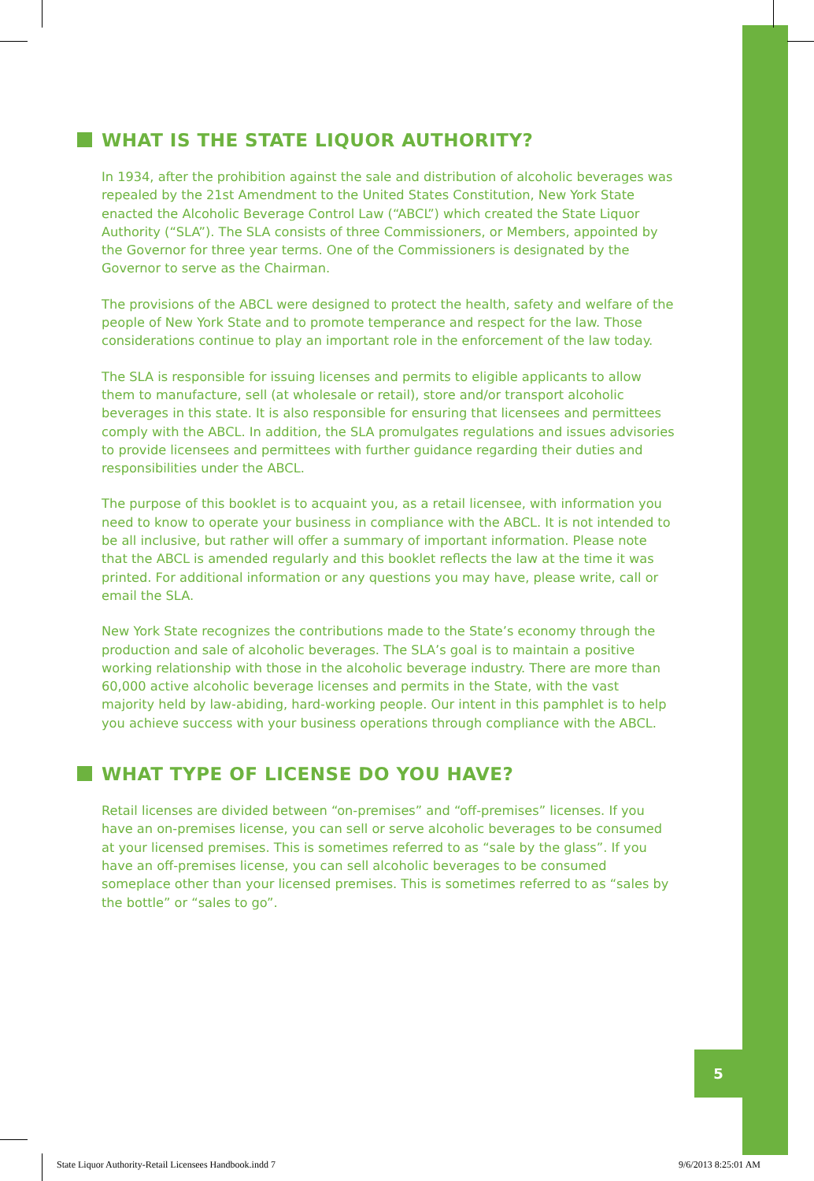5
WHAT IS THE STATE LIQUOR AUTHORITY?
In 1934, after the prohibition against the sale and distribution of alcoholic beverages was repealed by the 21st Amendment to the United States Constitution, New York State enacted the Alcoholic Beverage Control Law (“ABCL”) which created the State Liquor Authority (“SLA”). The SLA consists of three Commissioners, or Members, appointed by the Governor for three year terms. One of the Commissioners is designated by the Governor to serve as the Chairman.
The provisions of the ABCL were designed to protect the health, safety and welfare of the people of New York State and to promote temperance and respect for the law. Those considerations continue to play an important role in the enforcement of the law today.
The SLA is responsible for issuing licenses and permits to eligible applicants to allow them to manufacture, sell (at wholesale or retail), store and/or transport alcoholic beverages in this state. It is also responsible for ensuring that licensees and permittees comply with the ABCL. In addition, the SLA promulgates regulations and issues advisories to provide licensees and permittees with further guidance regarding their duties and responsibilities under the ABCL.
The purpose of this booklet is to acquaint you, as a retail licensee, with information you need to know to operate your business in compliance with the ABCL. It is not intended to be all inclusive, but rather will offer a summary of important information. Please note that the ABCL is amended regularly and this booklet reflects the law at the time it was printed. For additional information or any questions you may have, please write, call or email the SLA.
New York State recognizes the contributions made to the State’s economy through the production and sale of alcoholic beverages. The SLA’s goal is to maintain a positive working relationship with those in the alcoholic beverage industry. There are more than 60,000 active alcoholic beverage licenses and permits in the State, with the vast majority held by law-abiding, hard-working people. Our intent in this pamphlet is to help you achieve success with your business operations through compliance with the ABCL.
WHAT TYPE OF LICENSE DO YOU HAVE?
Retail licenses are divided between “on-premises” and “off-premises” licenses. If you have an on-premises license, you can sell or serve alcoholic beverages to be consumed at your licensed premises. This is sometimes referred to as “sale by the glass”. If you have an off-premises license, you can sell alcoholic beverages to be consumed someplace other than your licensed premises. This is sometimes referred to as “sales by the bottle” or “sales to go”.
State Liquor Authority-Retail Licensees Handbook.indd 7 9/6/2013 8:25:01 AM